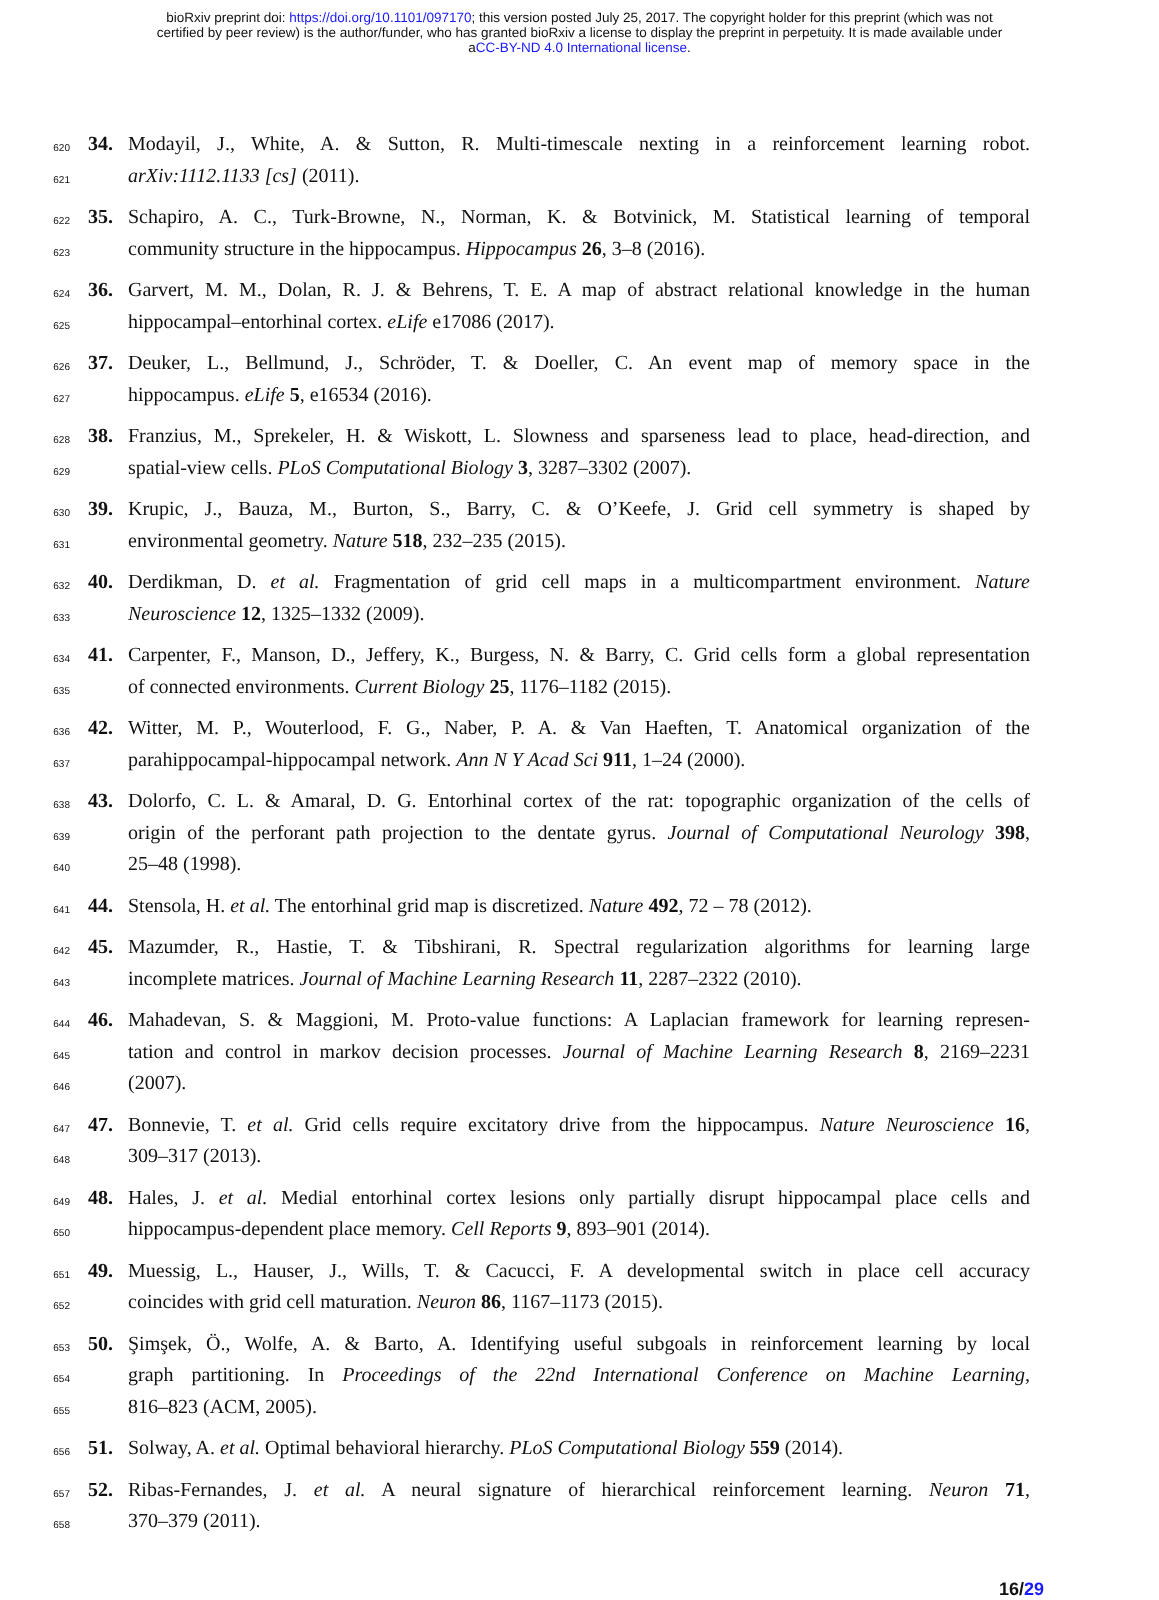bioRxiv preprint doi: https://doi.org/10.1101/097170; this version posted July 25, 2017. The copyright holder for this preprint (which was not
certified by peer review) is the author/funder, who has granted bioRxiv a license to display the preprint in perpetuity. It is made available under
aCC-BY-ND 4.0 International license.
620 34. Modayil, J., White, A. & Sutton, R. Multi-timescale nexting in a reinforcement learning robot.
621 arXiv:1112.1133 [cs] (2011).
622 35. Schapiro, A. C., Turk-Browne, N., Norman, K. & Botvinick, M. Statistical learning of temporal
623 community structure in the hippocampus. Hippocampus 26, 3–8 (2016).
624 36. Garvert, M. M., Dolan, R. J. & Behrens, T. E. A map of abstract relational knowledge in the human
625 hippocampal–entorhinal cortex. eLife e17086 (2017).
626 37. Deuker, L., Bellmund, J., Schröder, T. & Doeller, C. An event map of memory space in the
627 hippocampus. eLife 5, e16534 (2016).
628 38. Franzius, M., Sprekeler, H. & Wiskott, L. Slowness and sparseness lead to place, head-direction, and
629 spatial-view cells. PLoS Computational Biology 3, 3287–3302 (2007).
630 39. Krupic, J., Bauza, M., Burton, S., Barry, C. & O’Keefe, J. Grid cell symmetry is shaped by
631 environmental geometry. Nature 518, 232–235 (2015).
632 40. Derdikman, D. et al. Fragmentation of grid cell maps in a multicompartment environment. Nature
633 Neuroscience 12, 1325–1332 (2009).
634 41. Carpenter, F., Manson, D., Jeffery, K., Burgess, N. & Barry, C. Grid cells form a global representation
635 of connected environments. Current Biology 25, 1176–1182 (2015).
636 42. Witter, M. P., Wouterlood, F. G., Naber, P. A. & Van Haeften, T. Anatomical organization of the
637 parahippocampal-hippocampal network. Ann N Y Acad Sci 911, 1–24 (2000).
638 43. Dolorfo, C. L. & Amaral, D. G. Entorhinal cortex of the rat: topographic organization of the cells of
639 origin of the perforant path projection to the dentate gyrus. Journal of Computational Neurology 398,
640 25–48 (1998).
641 44. Stensola, H. et al. The entorhinal grid map is discretized. Nature 492, 72 – 78 (2012).
642 45. Mazumder, R., Hastie, T. & Tibshirani, R. Spectral regularization algorithms for learning large
643 incomplete matrices. Journal of Machine Learning Research 11, 2287–2322 (2010).
644 46. Mahadevan, S. & Maggioni, M. Proto-value functions: A Laplacian framework for learning represen-
645 tation and control in markov decision processes. Journal of Machine Learning Research 8, 2169–2231
646 (2007).
647 47. Bonnevie, T. et al. Grid cells require excitatory drive from the hippocampus. Nature Neuroscience 16,
648 309–317 (2013).
649 48. Hales, J. et al. Medial entorhinal cortex lesions only partially disrupt hippocampal place cells and
650 hippocampus-dependent place memory. Cell Reports 9, 893–901 (2014).
651 49. Muessig, L., Hauser, J., Wills, T. & Cacucci, F. A developmental switch in place cell accuracy
652 coincides with grid cell maturation. Neuron 86, 1167–1173 (2015).
653 50. Şimşek, Ö., Wolfe, A. & Barto, A. Identifying useful subgoals in reinforcement learning by local
654 graph partitioning. In Proceedings of the 22nd International Conference on Machine Learning,
655 816–823 (ACM, 2005).
656 51. Solway, A. et al. Optimal behavioral hierarchy. PLoS Computational Biology 559 (2014).
657 52. Ribas-Fernandes, J. et al. A neural signature of hierarchical reinforcement learning. Neuron 71,
658 370–379 (2011).
16/29